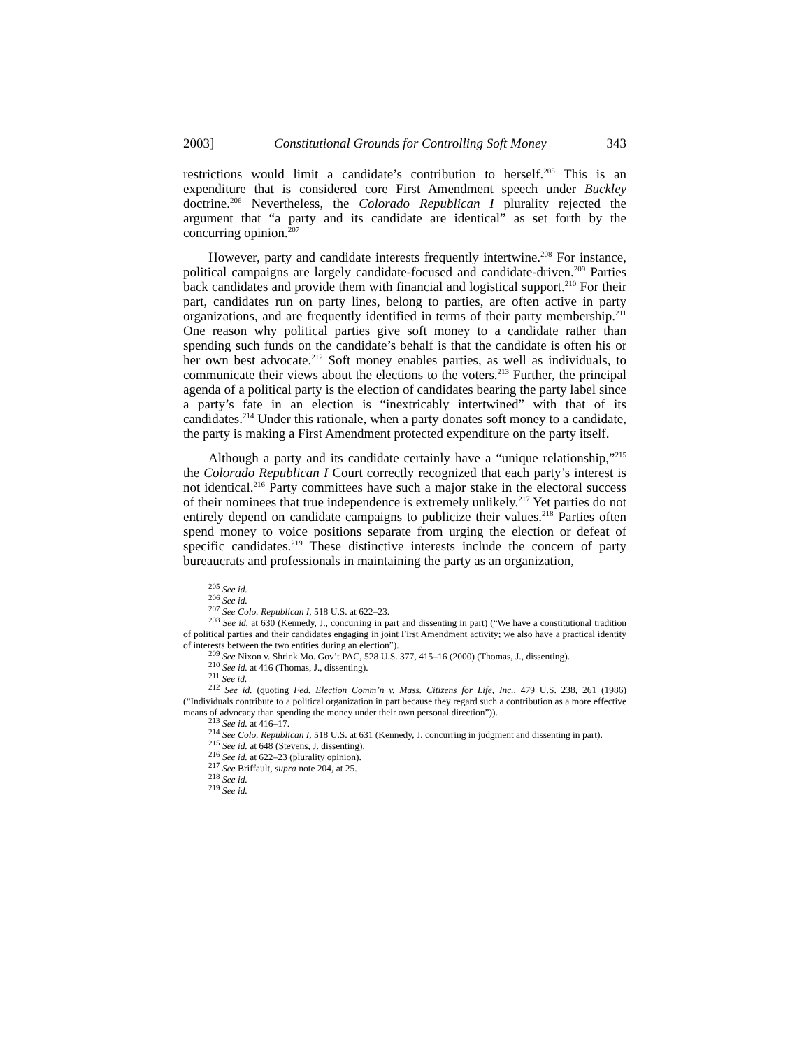2003] Constitutional Grounds for Controlling Soft Money 343
restrictions would limit a candidate’s contribution to herself.<sup>205</sup> This is an expenditure that is considered core First Amendment speech under Buckley doctrine.<sup>206</sup> Nevertheless, the Colorado Republican I plurality rejected the argument that “a party and its candidate are identical” as set forth by the concurring opinion.<sup>207</sup>
However, party and candidate interests frequently intertwine.<sup>208</sup> For instance, political campaigns are largely candidate-focused and candidate-driven.<sup>209</sup> Parties back candidates and provide them with financial and logistical support.<sup>210</sup> For their part, candidates run on party lines, belong to parties, are often active in party organizations, and are frequently identified in terms of their party membership.<sup>211</sup> One reason why political parties give soft money to a candidate rather than spending such funds on the candidate’s behalf is that the candidate is often his or her own best advocate.<sup>212</sup> Soft money enables parties, as well as individuals, to communicate their views about the elections to the voters.<sup>213</sup> Further, the principal agenda of a political party is the election of candidates bearing the party label since a party’s fate in an election is “inextricably intertwined” with that of its candidates.<sup>214</sup> Under this rationale, when a party donates soft money to a candidate, the party is making a First Amendment protected expenditure on the party itself.
Although a party and its candidate certainly have a “unique relationship,”<sup>215</sup> the Colorado Republican I Court correctly recognized that each party’s interest is not identical.<sup>216</sup> Party committees have such a major stake in the electoral success of their nominees that true independence is extremely unlikely.<sup>217</sup> Yet parties do not entirely depend on candidate campaigns to publicize their values.<sup>218</sup> Parties often spend money to voice positions separate from urging the election or defeat of specific candidates.<sup>219</sup> These distinctive interests include the concern of party bureaucrats and professionals in maintaining the party as an organization,
<sup>205</sup> See id.
<sup>206</sup> See id.
<sup>207</sup> See Colo. Republican I, 518 U.S. at 622–23.
<sup>208</sup> See id. at 630 (Kennedy, J., concurring in part and dissenting in part) (“We have a constitutional tradition of political parties and their candidates engaging in joint First Amendment activity; we also have a practical identity of interests between the two entities during an election”).
<sup>209</sup> See Nixon v. Shrink Mo. Gov’t PAC, 528 U.S. 377, 415–16 (2000) (Thomas, J., dissenting).
<sup>210</sup> See id. at 416 (Thomas, J., dissenting).
<sup>211</sup> See id.
<sup>212</sup> See id. (quoting Fed. Election Comm’n v. Mass. Citizens for Life, Inc., 479 U.S. 238, 261 (1986) (“Individuals contribute to a political organization in part because they regard such a contribution as a more effective means of advocacy than spending the money under their own personal direction”)).
<sup>213</sup> See id. at 416–17.
<sup>214</sup> See Colo. Republican I, 518 U.S. at 631 (Kennedy, J. concurring in judgment and dissenting in part).
<sup>215</sup> See id. at 648 (Stevens, J. dissenting).
<sup>216</sup> See id. at 622–23 (plurality opinion).
<sup>217</sup> See Briffault, supra note 204, at 25.
<sup>218</sup> See id.
<sup>219</sup> See id.